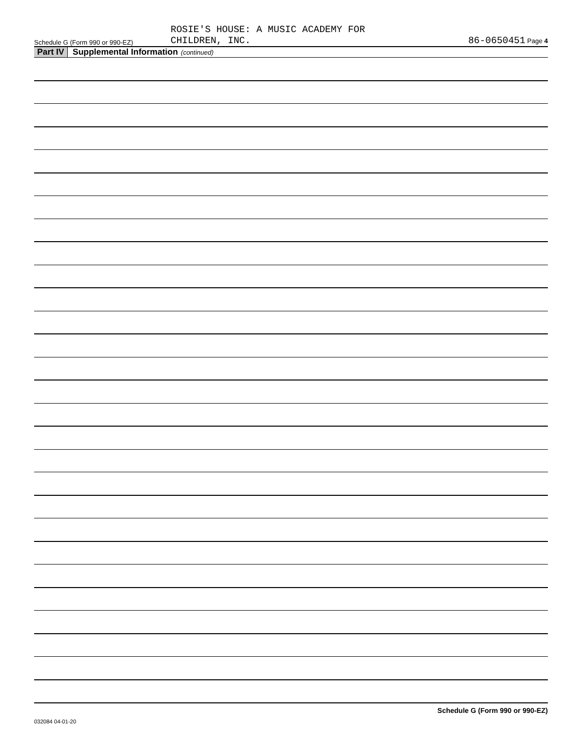Schedule G (Form 990 or 990-EZ)
ROSIE'S HOUSE: A MUSIC ACADEMY FOR
CHILDREN, INC.
86-0650451 Page 4
Part IV Supplemental Information (continued)
Schedule G (Form 990 or 990-EZ)
032084 04-01-20